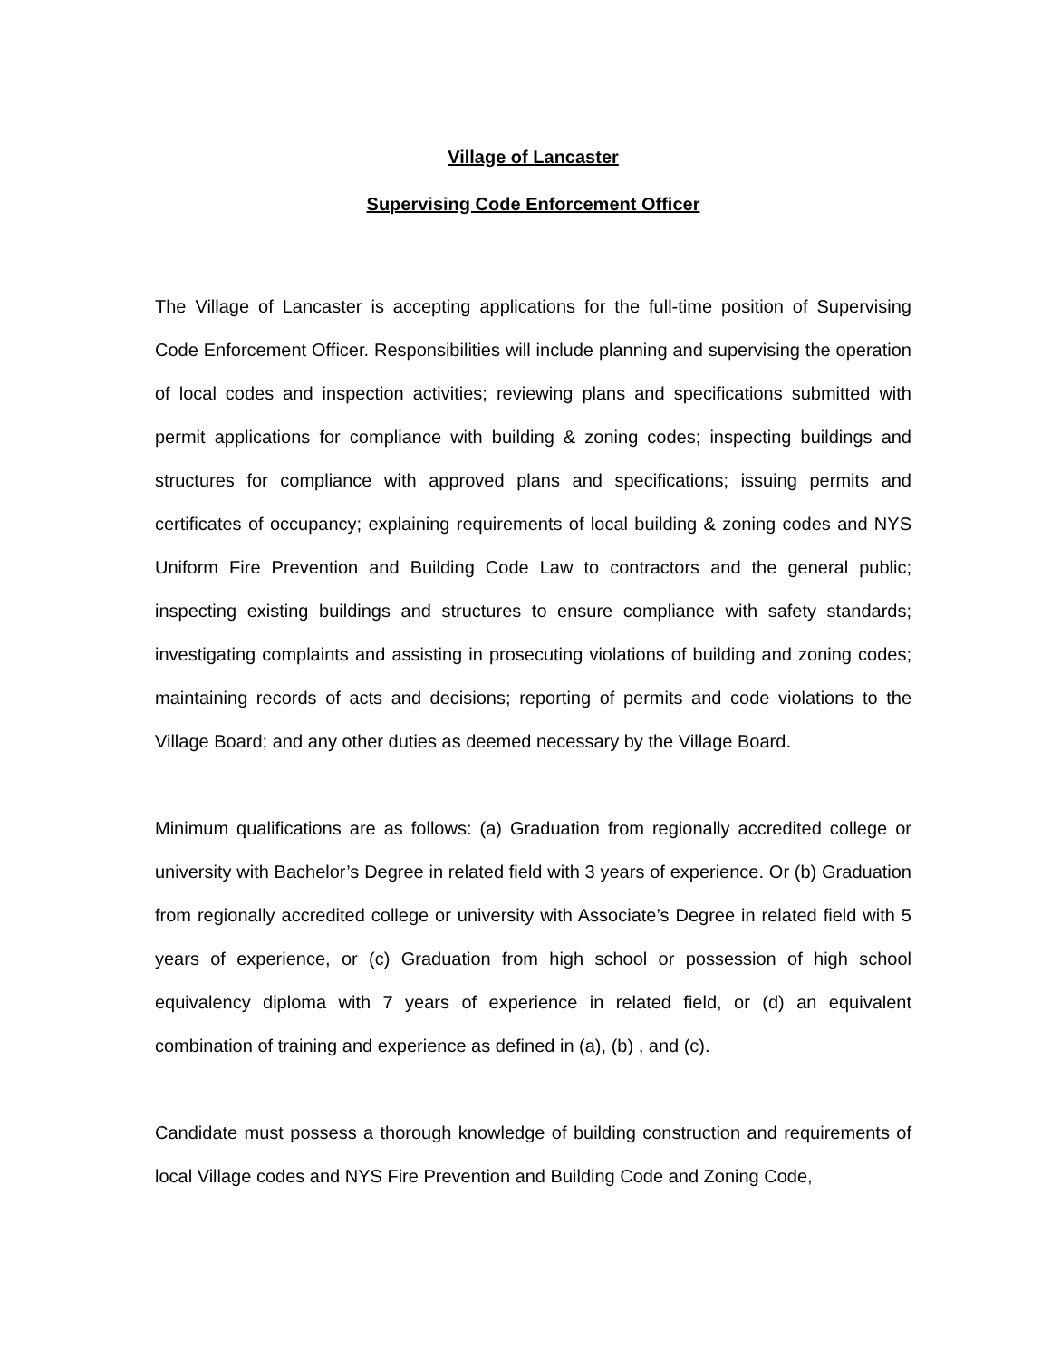Village of Lancaster
Supervising Code Enforcement Officer
The Village of Lancaster is accepting applications for the full-time position of Supervising Code Enforcement Officer. Responsibilities will include planning and supervising the operation of local codes and inspection activities; reviewing plans and specifications submitted with permit applications for compliance with building & zoning codes; inspecting buildings and structures for compliance with approved plans and specifications; issuing permits and certificates of occupancy; explaining requirements of local building & zoning codes and NYS Uniform Fire Prevention and Building Code Law to contractors and the general public; inspecting existing buildings and structures to ensure compliance with safety standards; investigating complaints and assisting in prosecuting violations of building and zoning codes; maintaining records of acts and decisions; reporting of permits and code violations to the Village Board; and any other duties as deemed necessary by the Village Board.
Minimum qualifications are as follows: (a) Graduation from regionally accredited college or university with Bachelor’s Degree in related field with 3 years of experience. Or (b) Graduation from regionally accredited college or university with Associate’s Degree in related field with 5 years of experience, or (c) Graduation from high school or possession of high school equivalency diploma with 7 years of experience in related field, or (d) an equivalent combination of training and experience as defined in (a), (b) , and (c).
Candidate must possess a thorough knowledge of building construction and requirements of local Village codes and NYS Fire Prevention and Building Code and Zoning Code,